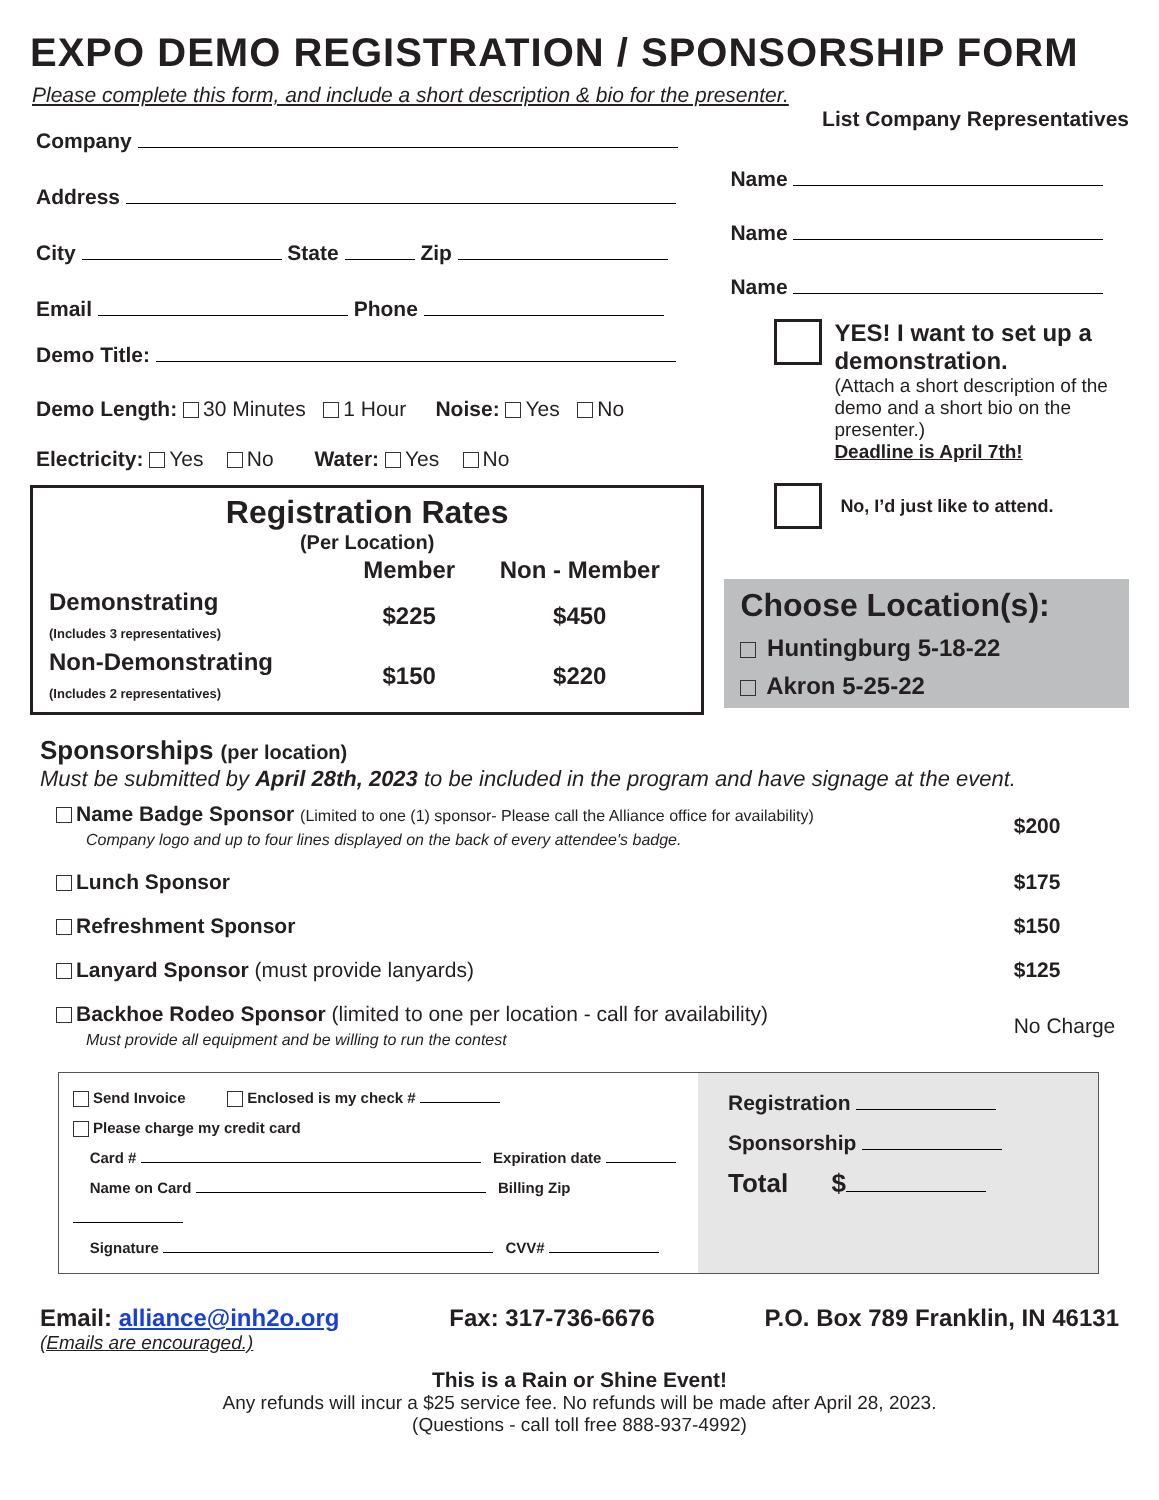EXPO DEMO REGISTRATION / SPONSORSHIP FORM
Please complete this form, and include a short description & bio for the presenter.
Company
Address
City State Zip
Email Phone
Demo Title:
Demo Length: 30 Minutes 1 Hour Noise: Yes No
Electricity: Yes No Water: Yes No
Registration Rates
(Per Location)
| | Member | Non - Member |
| --- | --- | --- |
| Demonstrating (Includes 3 representatives) | $225 | $450 |
| Non-Demonstrating (Includes 2 representatives) | $150 | $220 |
List Company Representatives
Name
Name
Name
YES! I want to set up a demonstration.
(Attach a short description of the demo and a short bio on the presenter.)
Deadline is April 7th!
No, I’d just like to attend.
Choose Location(s):
Huntingburg 5-18-22
Akron 5-25-22
Sponsorships (per location)
Must be submitted by April 28th, 2023 to be included in the program and have signage at the event.
| Name Badge Sponsor (Limited to one (1) sponsor- Please call the Alliance office for availability) Company logo and up to four lines displayed on the back of every attendee's badge. | $200 |
| Lunch Sponsor | $175 |
| Refreshment Sponsor | $150 |
| Lanyard Sponsor (must provide lanyards) | $125 |
| Backhoe Rodeo Sponsor (limited to one per location - call for availability) Must provide all equipment and be willing to run the contest | No Charge |
Send Invoice Enclosed is my check #
Please charge my credit card
Card # Expiration date
Name on Card Billing Zip
Signature CVV#
Registration
Sponsorship
Total $
Email: alliance@inh2o.org Fax: 317-736-6676 P.O. Box 789 Franklin, IN 46131
(Emails are encouraged.)
This is a Rain or Shine Event!
Any refunds will incur a $25 service fee. No refunds will be made after April 28, 2023.
(Questions - call toll free 888-937-4992)